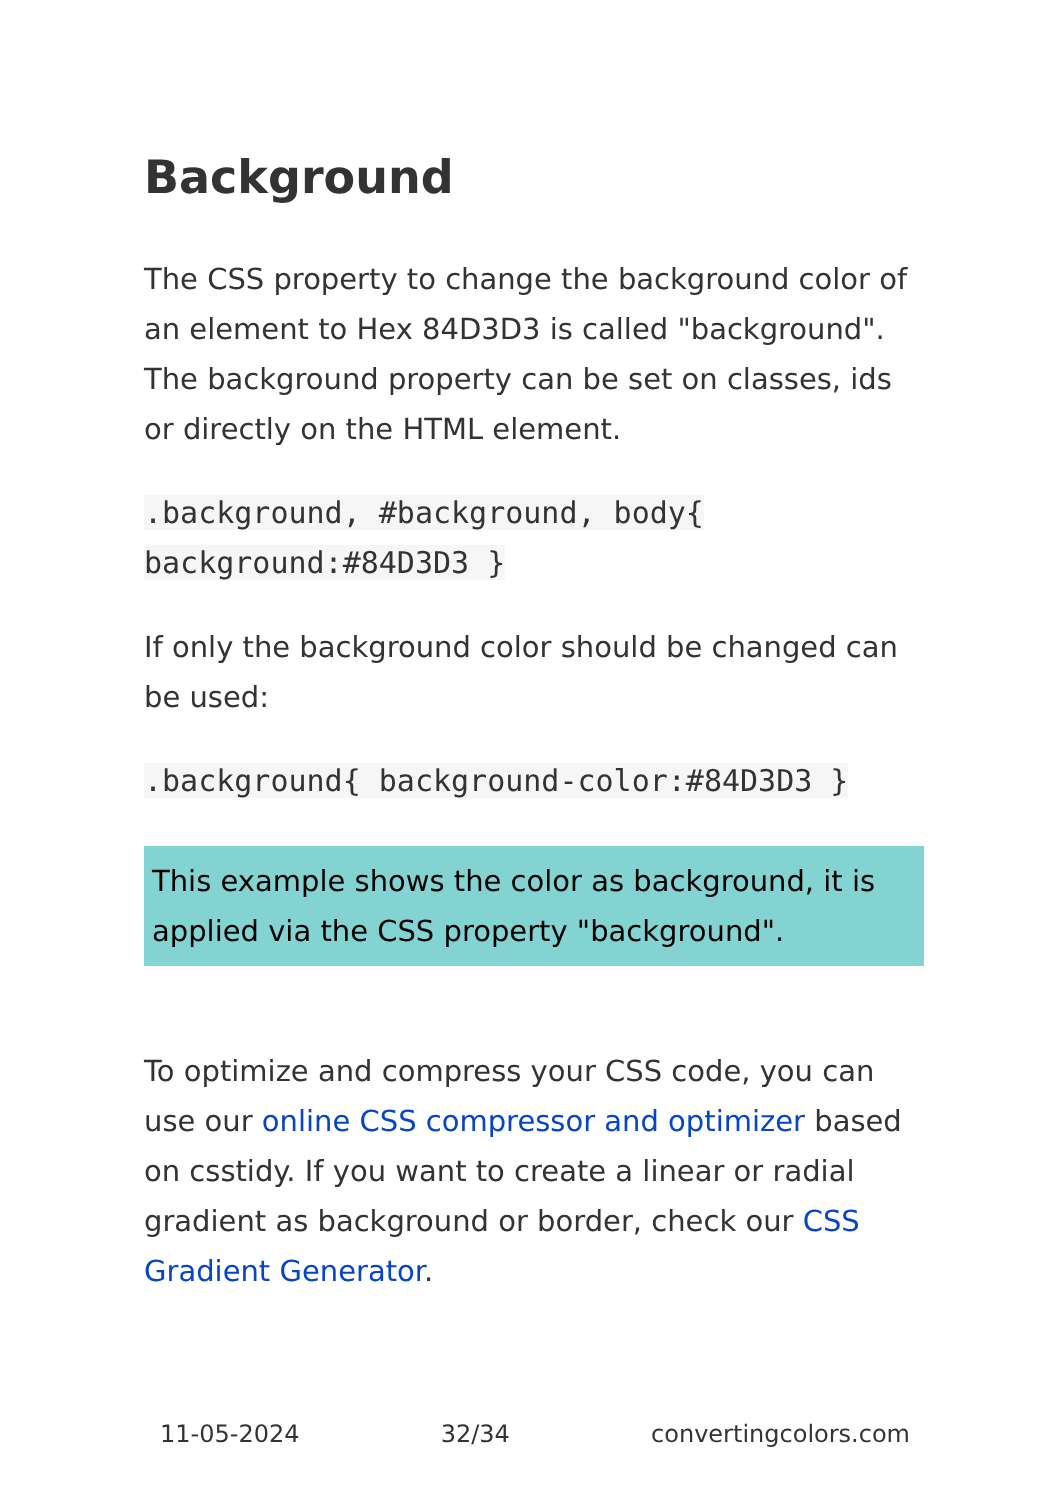Background
The CSS property to change the background color of an element to Hex 84D3D3 is called "background". The background property can be set on classes, ids or directly on the HTML element.
.background, #background, body{
background:#84D3D3 }
If only the background color should be changed can be used:
.background{ background-color:#84D3D3 }
This example shows the color as background, it is applied via the CSS property "background".
To optimize and compress your CSS code, you can use our online CSS compressor and optimizer based on csstidy. If you want to create a linear or radial gradient as background or border, check our CSS Gradient Generator.
11-05-2024 32/34 convertingcolors.com